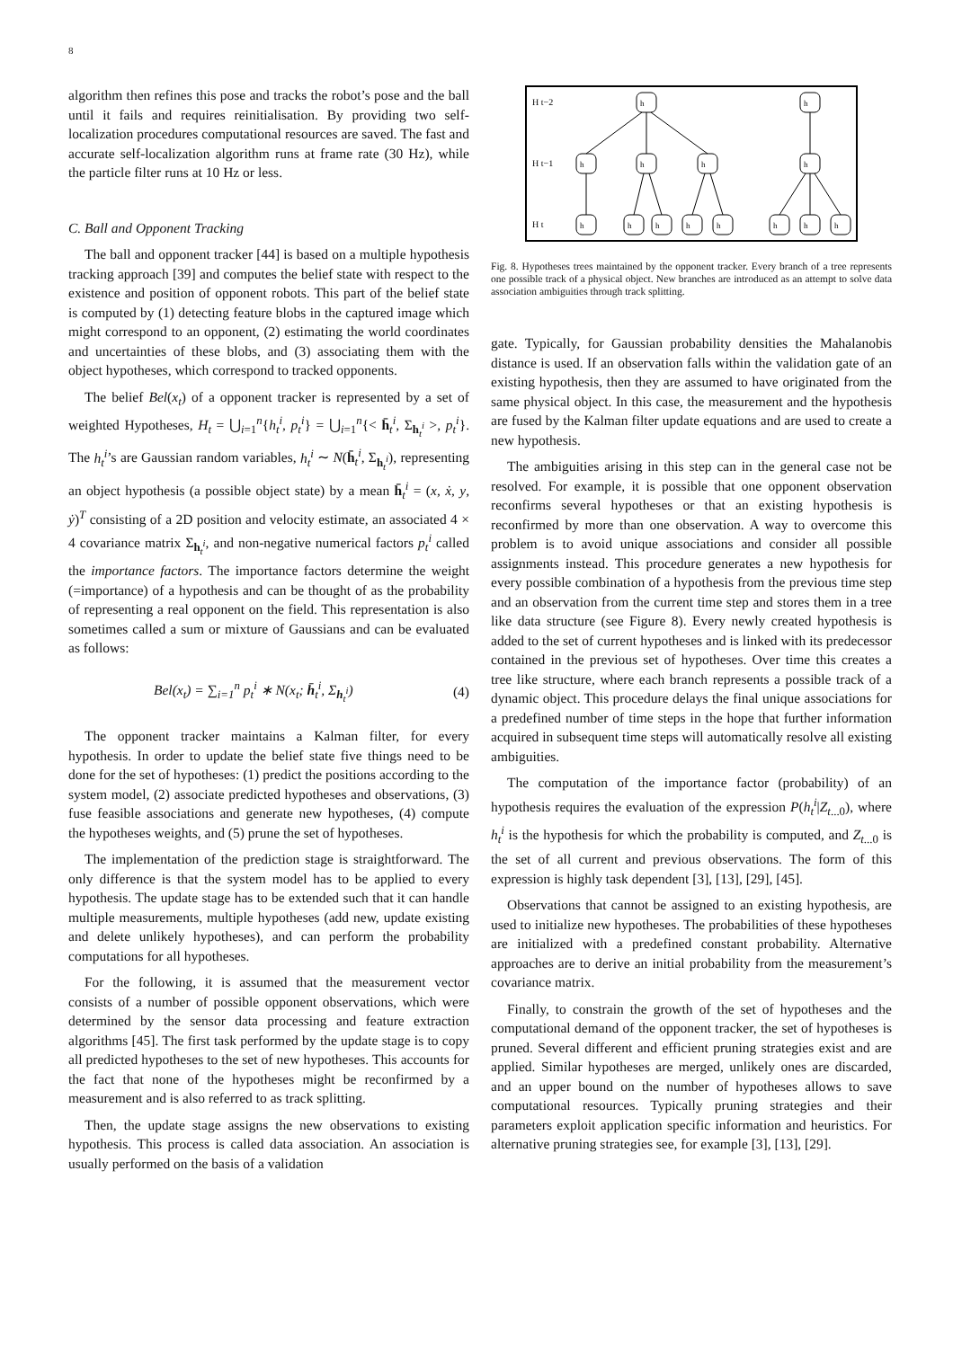8
algorithm then refines this pose and tracks the robot’s pose and the ball until it fails and requires reinitialisation. By providing two self-localization procedures computational resources are saved. The fast and accurate self-localization algorithm runs at frame rate (30 Hz), while the particle filter runs at 10 Hz or less.
C. Ball and Opponent Tracking
The ball and opponent tracker [44] is based on a multiple hypothesis tracking approach [39] and computes the belief state with respect to the existence and position of opponent robots. This part of the belief state is computed by (1) detecting feature blobs in the captured image which might correspond to an opponent, (2) estimating the world coordinates and uncertainties of these blobs, and (3) associating them with the object hypotheses, which correspond to tracked opponents.
The belief Bel(x<sub>t</sub>) of a opponent tracker is represented by a set of weighted Hypotheses, H<sub>t</sub> = ⋃<sub>i=1</sub><sup>n</sup>{h<sub>t</sub><sup>i</sup>, p<sub>t</sub><sup>i</sup>} = ⋃<sub>i=1</sub><sup>n</sup>{< h̄<sub>t</sub><sup>i</sup>, Σ<sub>h<sub>t</sub><sup>i</sup></sub> >, p<sub>t</sub><sup>i</sup>}. The h<sub>t</sub><sup>i</sup>’s are Gaussian random variables, h<sub>t</sub><sup>i</sup> ∼ N(h̄<sub>t</sub><sup>i</sup>, Σ<sub>h<sub>t</sub><sup>i</sup></sub>), representing an object hypothesis (a possible object state) by a mean h̄<sub>t</sub><sup>i</sup> = (x, ẋ, y, ẏ)<sup>T</sup> consisting of a 2D position and velocity estimate, an associated 4 × 4 covariance matrix Σ<sub>h<sub>t</sub><sup>i</sup></sub>, and non-negative numerical factors p<sub>t</sub><sup>i</sup> called the importance factors. The importance factors determine the weight (=importance) of a hypothesis and can be thought of as the probability of representing a real opponent on the field. This representation is also sometimes called a sum or mixture of Gaussians and can be evaluated as follows:
Bel(x<sub>t</sub>) = ∑<sub>i=1</sub><sup>n</sup> p<sub>t</sub><sup>i</sup> ∗ N(x<sub>t</sub>; h̄<sub>t</sub><sup>i</sup>, Σ<sub>h<sub>t</sub><sup>i</sup></sub>) (4)
The opponent tracker maintains a Kalman filter, for every hypothesis. In order to update the belief state five things need to be done for the set of hypotheses: (1) predict the positions according to the system model, (2) associate predicted hypotheses and observations, (3) fuse feasible associations and generate new hypotheses, (4) compute the hypotheses weights, and (5) prune the set of hypotheses.
The implementation of the prediction stage is straightforward. The only difference is that the system model has to be applied to every hypothesis. The update stage has to be extended such that it can handle multiple measurements, multiple hypotheses (add new, update existing and delete unlikely hypotheses), and can perform the probability computations for all hypotheses.
For the following, it is assumed that the measurement vector consists of a number of possible opponent observations, which were determined by the sensor data processing and feature extraction algorithms [45]. The first task performed by the update stage is to copy all predicted hypotheses to the set of new hypotheses. This accounts for the fact that none of the hypotheses might be reconfirmed by a measurement and is also referred to as track splitting.
Then, the update stage assigns the new observations to existing hypothesis. This process is called data association. An association is usually performed on the basis of a validation
H t−2
H t−1
H t
h
h
h
h
h
h
h
h
h
h
h
h
h
h
Fig. 8. Hypotheses trees maintained by the opponent tracker. Every branch of a tree represents one possible track of a physical object. New branches are introduced as an attempt to solve data association ambiguities through track splitting.
gate. Typically, for Gaussian probability densities the Mahalanobis distance is used. If an observation falls within the validation gate of an existing hypothesis, then they are assumed to have originated from the same physical object. In this case, the measurement and the hypothesis are fused by the Kalman filter update equations and are used to create a new hypothesis.
The ambiguities arising in this step can in the general case not be resolved. For example, it is possible that one opponent observation reconfirms several hypotheses or that an existing hypothesis is reconfirmed by more than one observation. A way to overcome this problem is to avoid unique associations and consider all possible assignments instead. This procedure generates a new hypothesis for every possible combination of a hypothesis from the previous time step and an observation from the current time step and stores them in a tree like data structure (see Figure 8). Every newly created hypothesis is added to the set of current hypotheses and is linked with its predecessor contained in the previous set of hypotheses. Over time this creates a tree like structure, where each branch represents a possible track of a dynamic object. This procedure delays the final unique associations for a predefined number of time steps in the hope that further information acquired in subsequent time steps will automatically resolve all existing ambiguities.
The computation of the importance factor (probability) of an hypothesis requires the evaluation of the expression P(h<sub>t</sub><sup>i</sup>|Z<sub>t...0</sub>), where h<sub>t</sub><sup>i</sup> is the hypothesis for which the probability is computed, and Z<sub>t...0</sub> is the set of all current and previous observations. The form of this expression is highly task dependent [3], [13], [29], [45].
Observations that cannot be assigned to an existing hypothesis, are used to initialize new hypotheses. The probabilities of these hypotheses are initialized with a predefined constant probability. Alternative approaches are to derive an initial probability from the measurement’s covariance matrix.
Finally, to constrain the growth of the set of hypotheses and the computational demand of the opponent tracker, the set of hypotheses is pruned. Several different and efficient pruning strategies exist and are applied. Similar hypotheses are merged, unlikely ones are discarded, and an upper bound on the number of hypotheses allows to save computational resources. Typically pruning strategies and their parameters exploit application specific information and heuristics. For alternative pruning strategies see, for example [3], [13], [29].